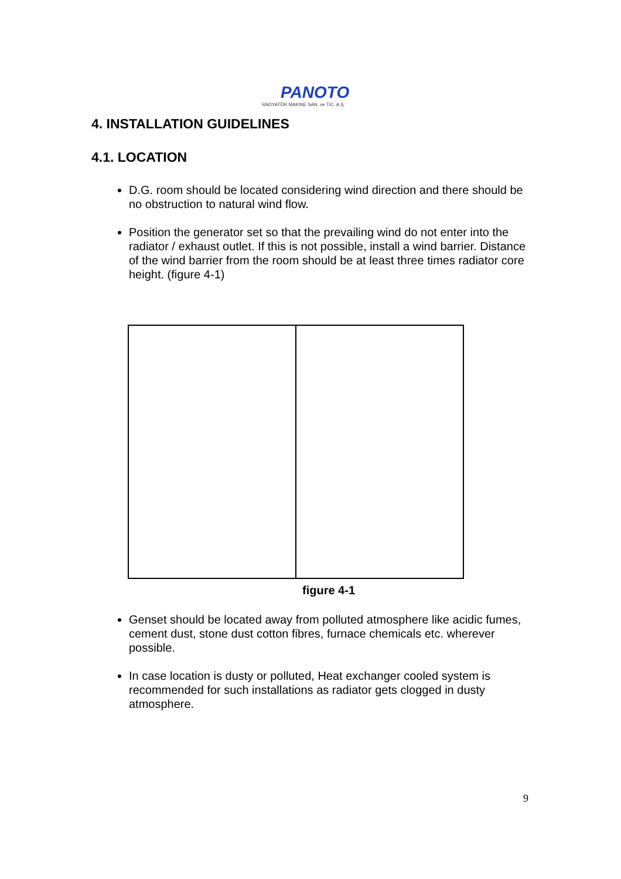PANOTO
RADYATÖR MAKINE SAN. ve TIC. A.Ş.
4. INSTALLATION GUIDELINES
4.1. LOCATION
D.G. room should be located considering wind direction and there should be no obstruction to natural wind flow.
Position the generator set so that the prevailing wind do not enter into the radiator / exhaust outlet. If this is not possible, install a wind barrier. Distance of the wind barrier from the room should be at least three times radiator core height. (figure 4-1)
figure 4-1
Genset should be located away from polluted atmosphere like acidic fumes, cement dust, stone dust cotton fibres, furnace chemicals etc. wherever possible.
In case location is dusty or polluted, Heat exchanger cooled system is recommended for such installations as radiator gets clogged in dusty atmosphere.
9